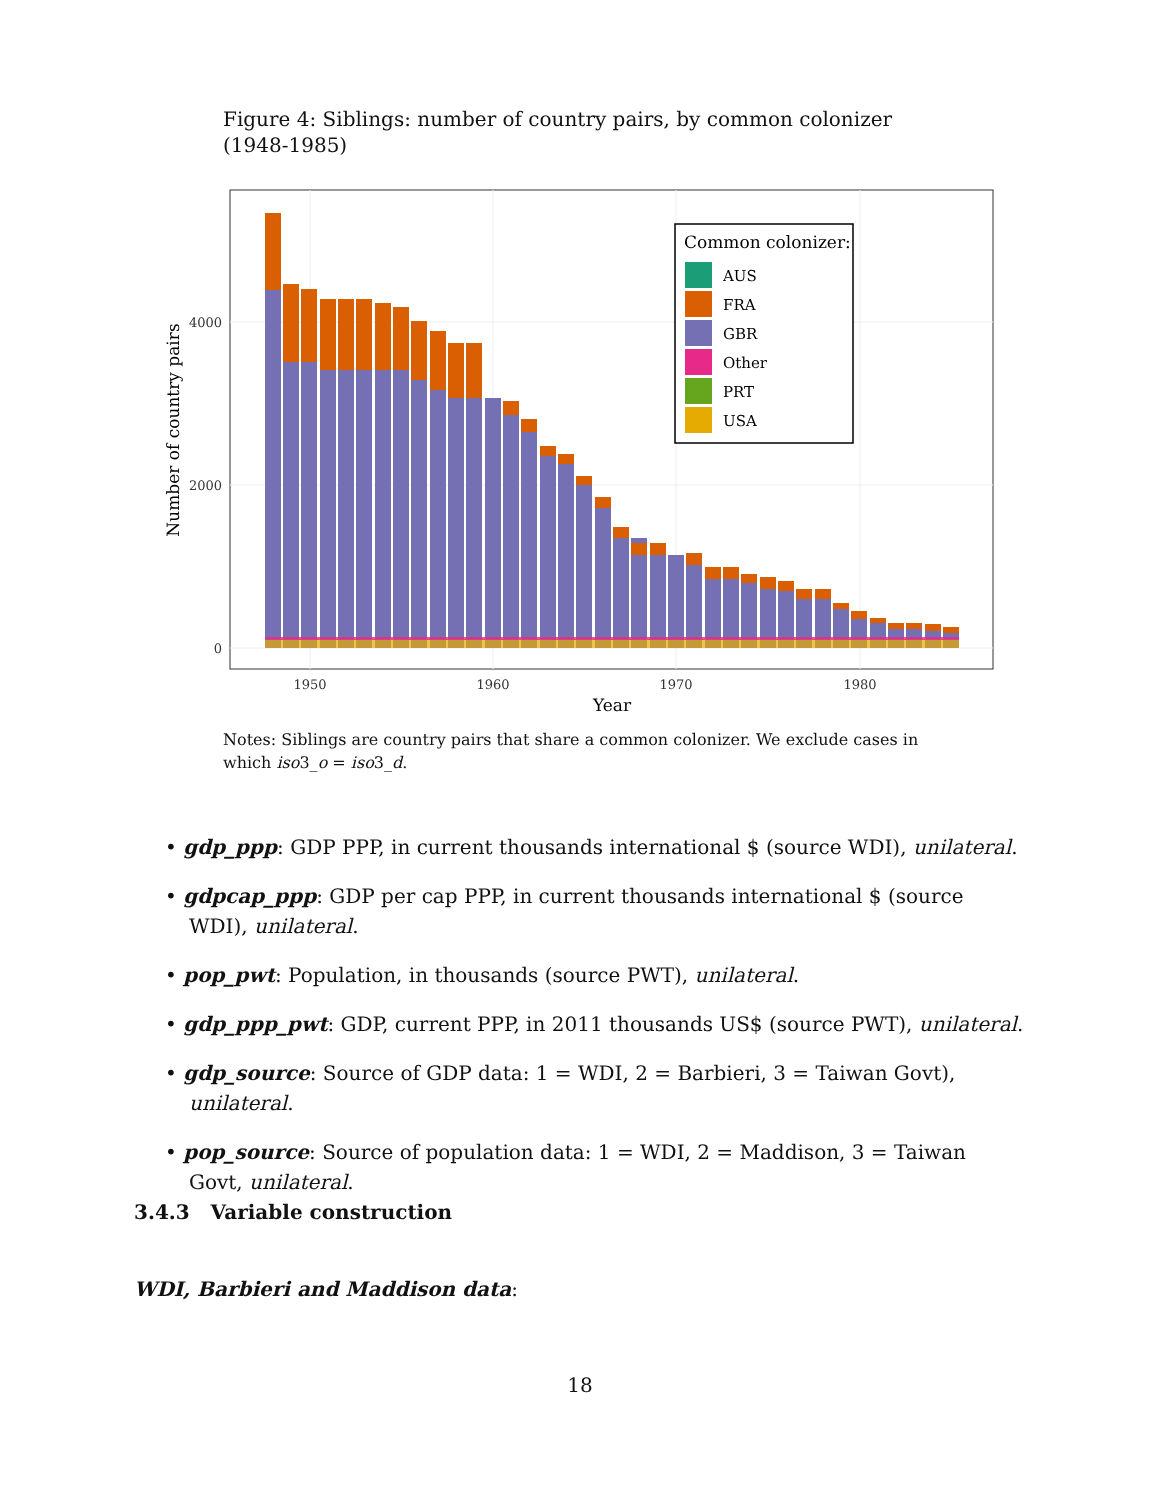Figure 4: Siblings: number of country pairs, by common colonizer (1948-1985)
4000
2000
0
1950
1960
1970
1980
Year
Number of country pairs
Common colonizer:
AUS
FRA
GBR
Other
PRT
USA
Notes: Siblings are country pairs that share a common colonizer. We exclude cases in which iso3_o = iso3_d.
• gdp_ppp: GDP PPP, in current thousands international $ (source WDI), unilateral.
• gdpcap_ppp: GDP per cap PPP, in current thousands international $ (source WDI), unilateral.
• pop_pwt: Population, in thousands (source PWT), unilateral.
• gdp_ppp_pwt: GDP, current PPP, in 2011 thousands US$ (source PWT), unilateral.
• gdp_source: Source of GDP data: 1 = WDI, 2 = Barbieri, 3 = Taiwan Govt), unilateral.
• pop_source: Source of population data: 1 = WDI, 2 = Maddison, 3 = Taiwan Govt, unilateral.
3.4.3 Variable construction
WDI, Barbieri and Maddison data:
18